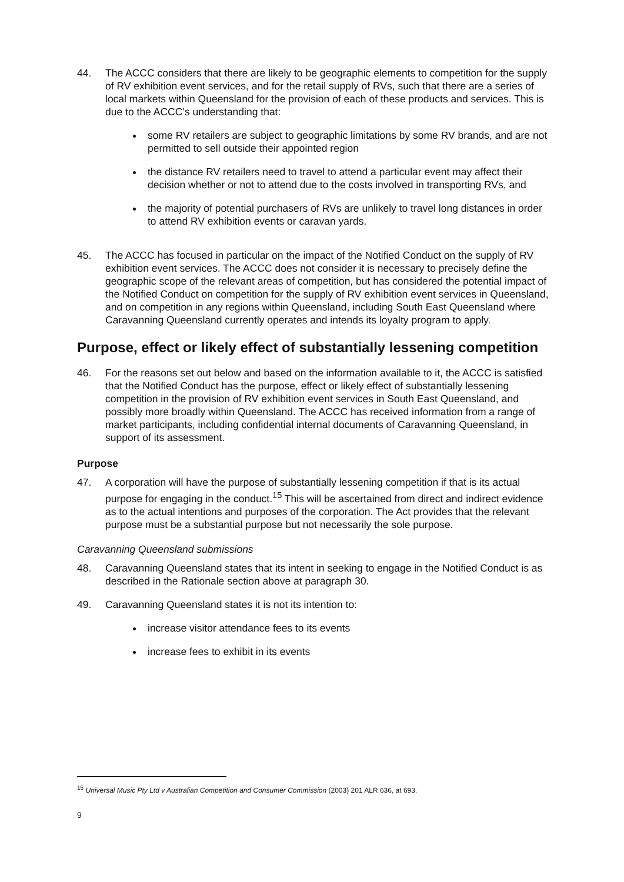44. The ACCC considers that there are likely to be geographic elements to competition for the supply of RV exhibition event services, and for the retail supply of RVs, such that there are a series of local markets within Queensland for the provision of each of these products and services. This is due to the ACCC’s understanding that:
some RV retailers are subject to geographic limitations by some RV brands, and are not permitted to sell outside their appointed region
the distance RV retailers need to travel to attend a particular event may affect their decision whether or not to attend due to the costs involved in transporting RVs, and
the majority of potential purchasers of RVs are unlikely to travel long distances in order to attend RV exhibition events or caravan yards.
45. The ACCC has focused in particular on the impact of the Notified Conduct on the supply of RV exhibition event services. The ACCC does not consider it is necessary to precisely define the geographic scope of the relevant areas of competition, but has considered the potential impact of the Notified Conduct on competition for the supply of RV exhibition event services in Queensland, and on competition in any regions within Queensland, including South East Queensland where Caravanning Queensland currently operates and intends its loyalty program to apply.
Purpose, effect or likely effect of substantially lessening competition
46. For the reasons set out below and based on the information available to it, the ACCC is satisfied that the Notified Conduct has the purpose, effect or likely effect of substantially lessening competition in the provision of RV exhibition event services in South East Queensland, and possibly more broadly within Queensland. The ACCC has received information from a range of market participants, including confidential internal documents of Caravanning Queensland, in support of its assessment.
Purpose
47. A corporation will have the purpose of substantially lessening competition if that is its actual purpose for engaging in the conduct.<sup>15</sup> This will be ascertained from direct and indirect evidence as to the actual intentions and purposes of the corporation. The Act provides that the relevant purpose must be a substantial purpose but not necessarily the sole purpose.
Caravanning Queensland submissions
48. Caravanning Queensland states that its intent in seeking to engage in the Notified Conduct is as described in the Rationale section above at paragraph 30.
49. Caravanning Queensland states it is not its intention to:
increase visitor attendance fees to its events
increase fees to exhibit in its events
<sup>15</sup> Universal Music Pty Ltd v Australian Competition and Consumer Commission (2003) 201 ALR 636, at 693.
9